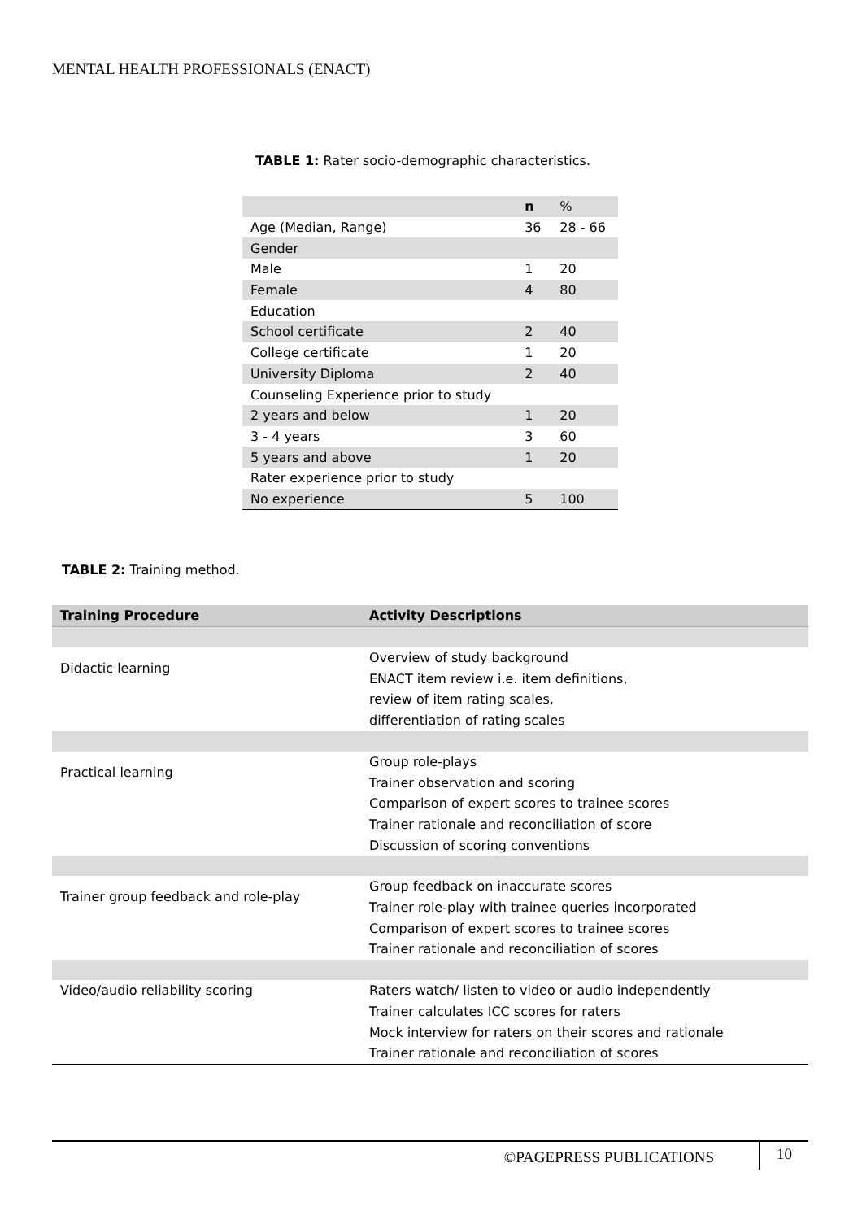MENTAL HEALTH PROFESSIONALS (ENACT)
TABLE 1: Rater socio-demographic characteristics.
| | n | % |
| --- | --- | --- |
| Age (Median, Range) | 36 | 28 - 66 |
| Gender | | |
| Male | 1 | 20 |
| Female | 4 | 80 |
| Education | | |
| School certificate | 2 | 40 |
| College certificate | 1 | 20 |
| University Diploma | 2 | 40 |
| Counseling Experience prior to study | | |
| 2 years and below | 1 | 20 |
| 3 - 4 years | 3 | 60 |
| 5 years and above | 1 | 20 |
| Rater experience prior to study | | |
| No experience | 5 | 100 |
TABLE 2: Training method.
| Training Procedure | Activity Descriptions |
| --- | --- |
| Didactic learning | Overview of study background ENACT item review i.e. item definitions, review of item rating scales, differentiation of rating scales |
| Practical learning | Group role-plays Trainer observation and scoring Comparison of expert scores to trainee scores Trainer rationale and reconciliation of score Discussion of scoring conventions |
| Trainer group feedback and role-play | Group feedback on inaccurate scores Trainer role-play with trainee queries incorporated Comparison of expert scores to trainee scores Trainer rationale and reconciliation of scores |
| Video/audio reliability scoring | Raters watch/ listen to video or audio independently Trainer calculates ICC scores for raters Mock interview for raters on their scores and rationale Trainer rationale and reconciliation of scores |
©PAGEPRESS PUBLICATIONS 10